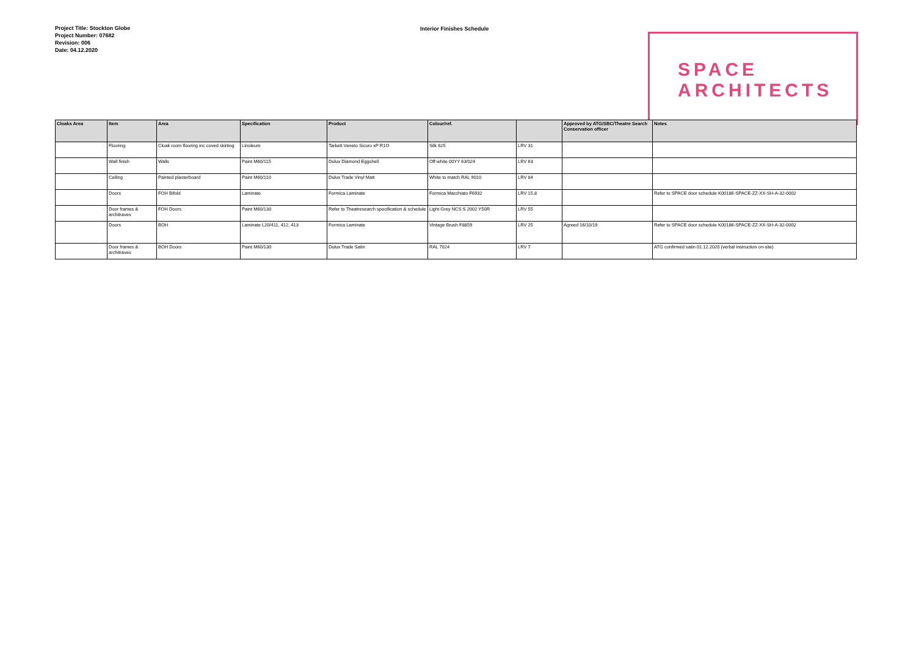Project Title: Stockton Globe
Project Number: 07682
Revision: 006
Date: 04.12.2020
Interior Finishes Schedule
SPACE
ARCHITECTS
| Cloaks Area | Item | Area | Specification | Product | Colour/ref. | | Approved by ATG/SBC/Theatre Search Conservation officer | Notes |
| --- | --- | --- | --- | --- | --- | --- | --- | --- |
| | Flooring | Cloak room flooring inc coved skirting | Linoleum | Tarkett Veneto Sicuro xf² R1O | Silk 625 | LRV 31 | | |
| | Wall finish | Walls | Paint M60/115 | Dulux Diamond Eggshell | Off-white 00YY 63/024 | LRV 63 | | |
| | Ceiling | Painted plasterboard | Paint M60/110 | Dulux Trade Vinyl Matt | White to match RAL 9010 | LRV 84 | | |
| | Doors | FOH Bifold | Laminate | Formica Laminate | Formica Macchiato F6932 | LRV 15.8 | | Refer to SPACE door schedule K00186-SPACE-ZZ-XX-SH-A-32-0002 |
| | Door frames & architraves | FOH Doors | Paint M60/130 | Refer to Theatresearch specification & schedule | Light Grey NCS S 2002 Y50R | LRV 55 | | |
| | Doors | BOH | Laminate L20/411, 412, 413 | Formica Laminate | Vintage Brush F8859 | LRV 25 | Agreed 16/10/19 | Refer to SPACE door schedule K00186-SPACE-ZZ-XX-SH-A-32-0002 |
| | Door frames & architraves | BOH Doors | Paint M60/130 | Dulux Trade Satin | RAL 7024 | LRV 7 | | ATG confirmed satin 01.12.2020 (verbal instruction on-site) |